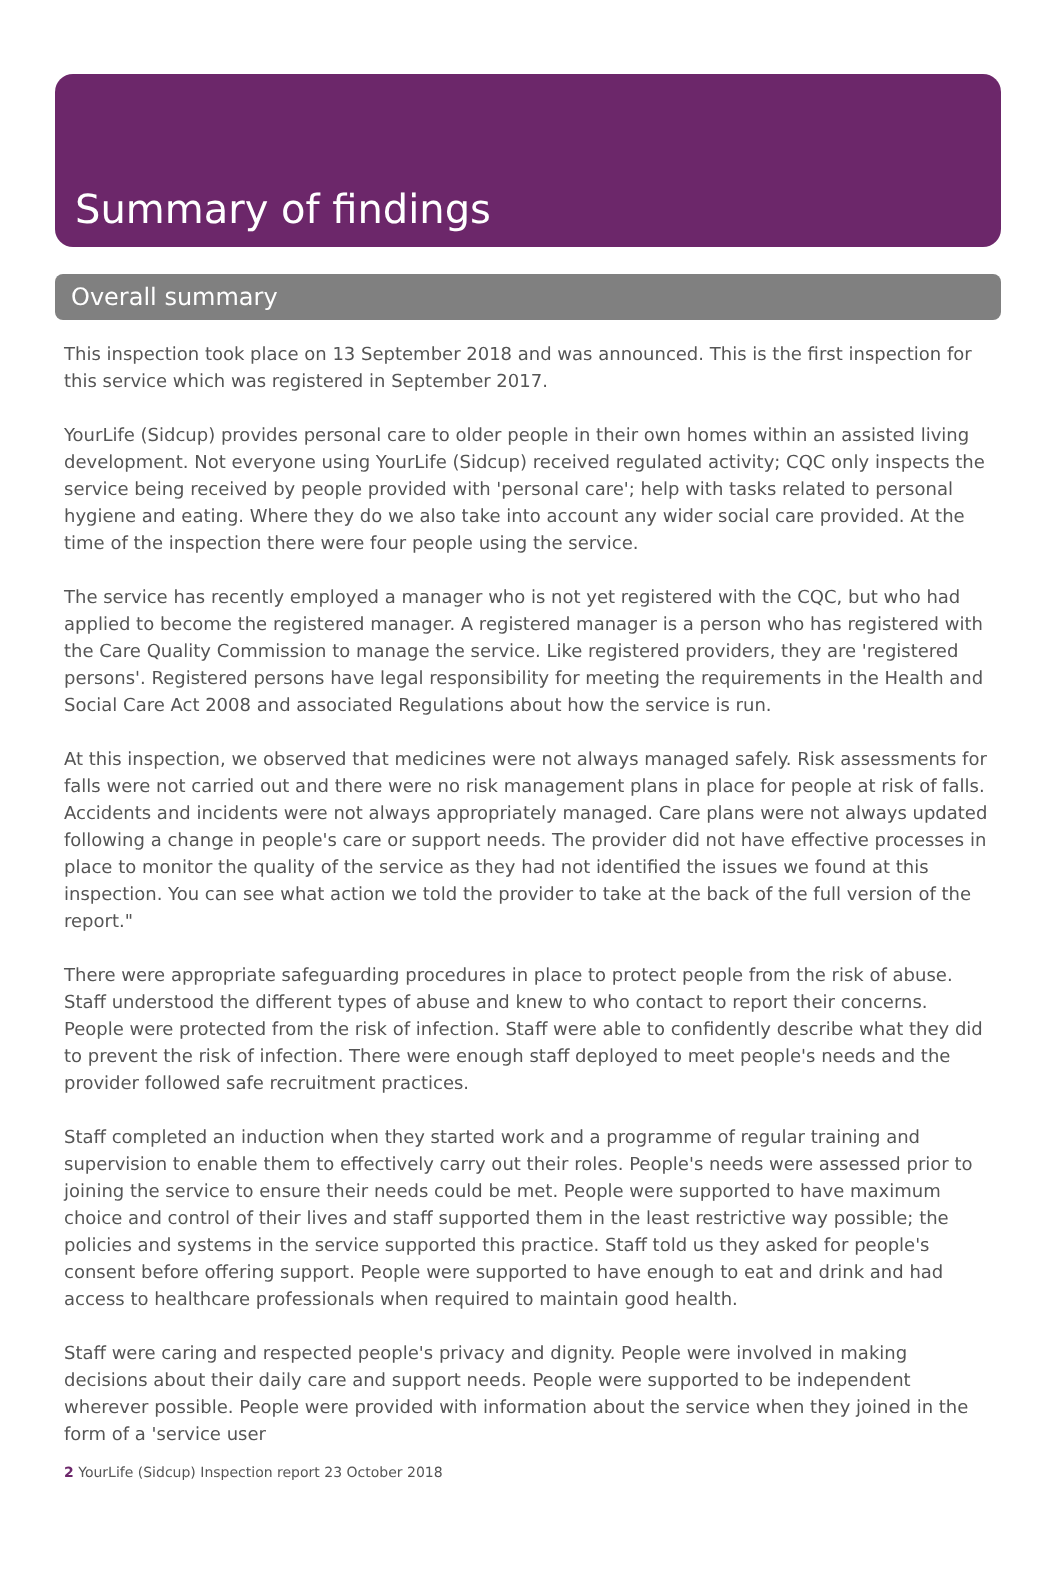Summary of findings
Overall summary
This inspection took place on 13 September 2018 and was announced. This is the first inspection for this service which was registered in September 2017.
YourLife (Sidcup) provides personal care to older people in their own homes within an assisted living development. Not everyone using YourLife (Sidcup) received regulated activity; CQC only inspects the service being received by people provided with 'personal care'; help with tasks related to personal hygiene and eating. Where they do we also take into account any wider social care provided. At the time of the inspection there were four people using the service.
The service has recently employed a manager who is not yet registered with the CQC, but who had applied to become the registered manager. A registered manager is a person who has registered with the Care Quality Commission to manage the service. Like registered providers, they are 'registered persons'. Registered persons have legal responsibility for meeting the requirements in the Health and Social Care Act 2008 and associated Regulations about how the service is run.
At this inspection, we observed that medicines were not always managed safely. Risk assessments for falls were not carried out and there were no risk management plans in place for people at risk of falls. Accidents and incidents were not always appropriately managed. Care plans were not always updated following a change in people's care or support needs. The provider did not have effective processes in place to monitor the quality of the service as they had not identified the issues we found at this inspection. You can see what action we told the provider to take at the back of the full version of the report."
There were appropriate safeguarding procedures in place to protect people from the risk of abuse. Staff understood the different types of abuse and knew to who contact to report their concerns. People were protected from the risk of infection. Staff were able to confidently describe what they did to prevent the risk of infection. There were enough staff deployed to meet people's needs and the provider followed safe recruitment practices.
Staff completed an induction when they started work and a programme of regular training and supervision to enable them to effectively carry out their roles. People's needs were assessed prior to joining the service to ensure their needs could be met. People were supported to have maximum choice and control of their lives and staff supported them in the least restrictive way possible; the policies and systems in the service supported this practice. Staff told us they asked for people's consent before offering support. People were supported to have enough to eat and drink and had access to healthcare professionals when required to maintain good health.
Staff were caring and respected people's privacy and dignity. People were involved in making decisions about their daily care and support needs. People were supported to be independent wherever possible. People were provided with information about the service when they joined in the form of a 'service user
2 YourLife (Sidcup) Inspection report 23 October 2018